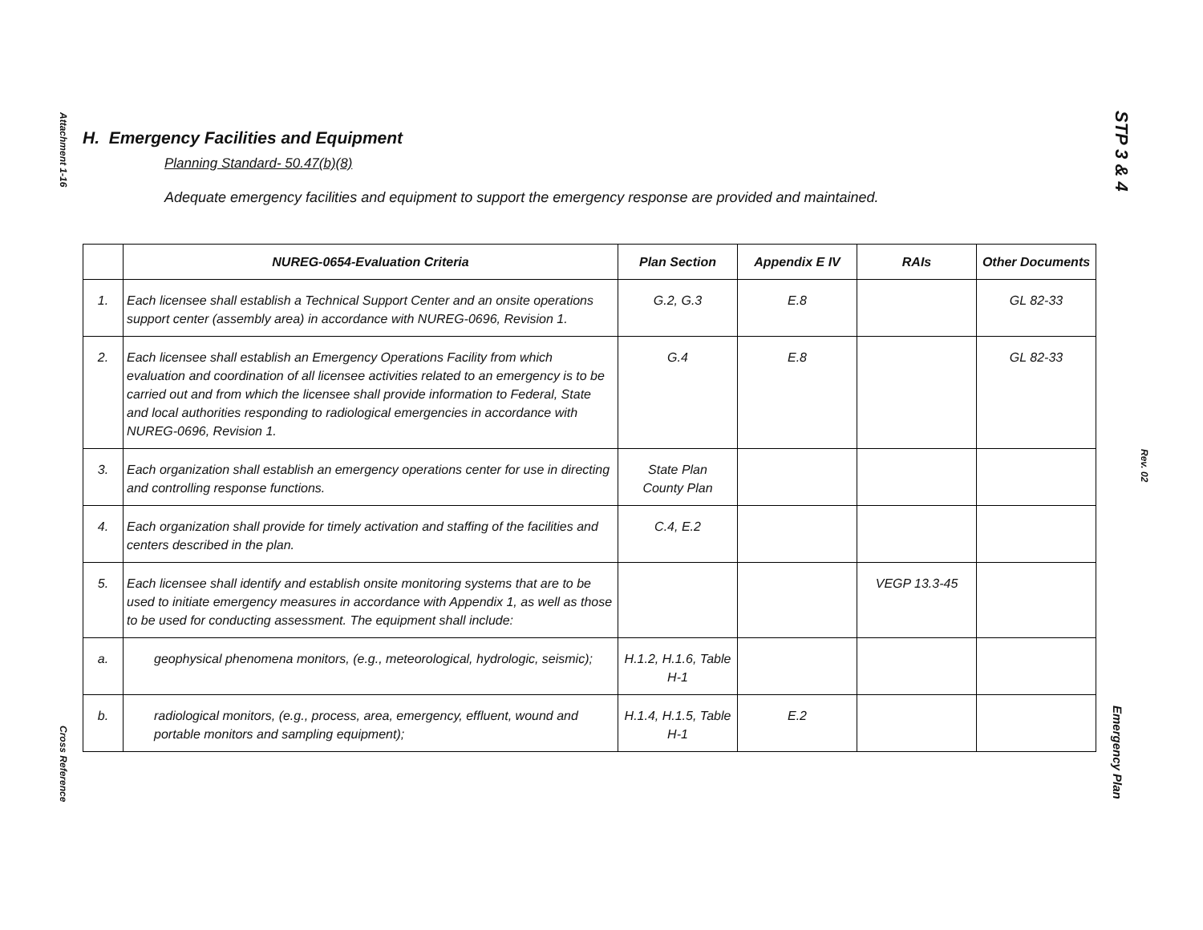Attachment 1-16
Cross Reference
STP 3 & 4
Rev. 02
Emergency Plan
H. Emergency Facilities and Equipment
Planning Standard- 50.47(b)(8)
Adequate emergency facilities and equipment to support the emergency response are provided and maintained.
| | NUREG-0654-Evaluation Criteria | Plan Section | Appendix E IV | RAIs | Other Documents |
| --- | --- | --- | --- | --- | --- |
| 1. | Each licensee shall establish a Technical Support Center and an onsite operations support center (assembly area) in accordance with NUREG-0696, Revision 1. | G.2, G.3 | E.8 | | GL 82-33 |
| 2. | Each licensee shall establish an Emergency Operations Facility from which evaluation and coordination of all licensee activities related to an emergency is to be carried out and from which the licensee shall provide information to Federal, State and local authorities responding to radiological emergencies in accordance with NUREG-0696, Revision 1. | G.4 | E.8 | | GL 82-33 |
| 3. | Each organization shall establish an emergency operations center for use in directing and controlling response functions. | State Plan County Plan | | | |
| 4. | Each organization shall provide for timely activation and staffing of the facilities and centers described in the plan. | C.4, E.2 | | | |
| 5. | Each licensee shall identify and establish onsite monitoring systems that are to be used to initiate emergency measures in accordance with Appendix 1, as well as those to be used for conducting assessment. The equipment shall include: | | | VEGP 13.3-45 | |
| a. | geophysical phenomena monitors, (e.g., meteorological, hydrologic, seismic); | H.1.2, H.1.6, Table H-1 | | | |
| b. | radiological monitors, (e.g., process, area, emergency, effluent, wound and portable monitors and sampling equipment); | H.1.4, H.1.5, Table H-1 | E.2 | | |